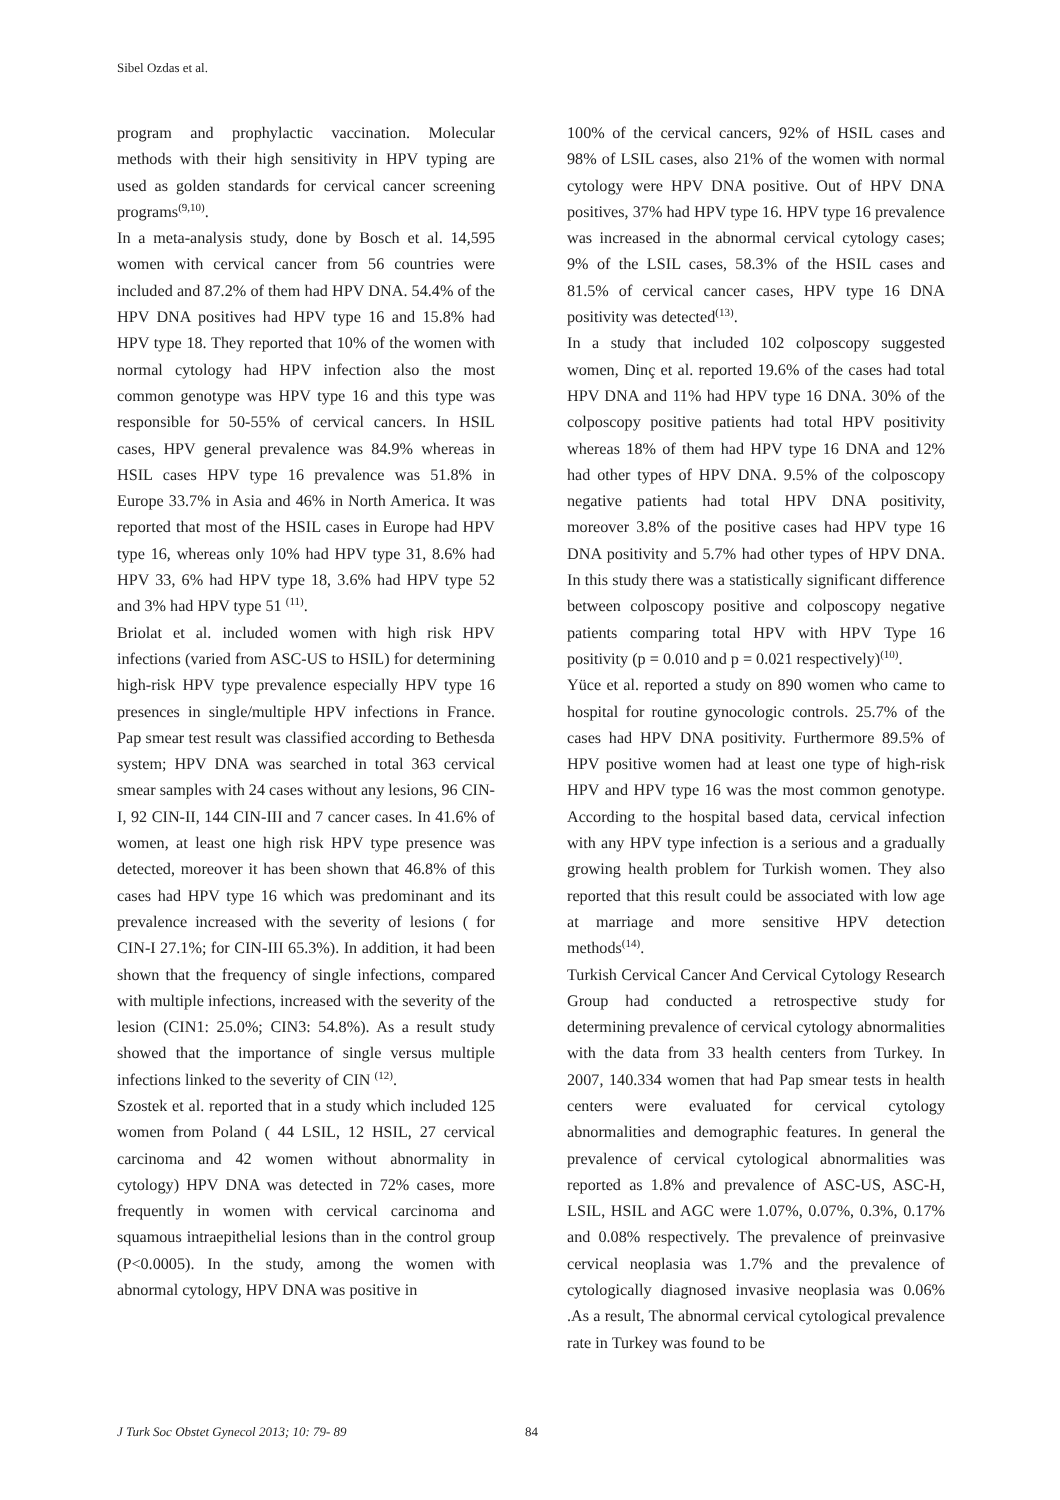Sibel Ozdas et al.
program and prophylactic vaccination. Molecular methods with their high sensitivity in HPV typing are used as golden standards for cervical cancer screening programs<sup>(9,10)</sup>.
In a meta-analysis study, done by Bosch et al. 14,595 women with cervical cancer from 56 countries were included and 87.2% of them had HPV DNA. 54.4% of the HPV DNA positives had HPV type 16 and 15.8% had HPV type 18. They reported that 10% of the women with normal cytology had HPV infection also the most common genotype was HPV type 16 and this type was responsible for 50-55% of cervical cancers. In HSIL cases, HPV general prevalence was 84.9% whereas in HSIL cases HPV type 16 prevalence was 51.8% in Europe 33.7% in Asia and 46% in North America. It was reported that most of the HSIL cases in Europe had HPV type 16, whereas only 10% had HPV type 31, 8.6% had HPV 33, 6% had HPV type 18, 3.6% had HPV type 52 and 3% had HPV type 51 <sup>(11)</sup>.
Briolat et al. included women with high risk HPV infections (varied from ASC-US to HSIL) for determining high-risk HPV type prevalence especially HPV type 16 presences in single/multiple HPV infections in France. Pap smear test result was classified according to Bethesda system; HPV DNA was searched in total 363 cervical smear samples with 24 cases without any lesions, 96 CIN-I, 92 CIN-II, 144 CIN-III and 7 cancer cases. In 41.6% of women, at least one high risk HPV type presence was detected, moreover it has been shown that 46.8% of this cases had HPV type 16 which was predominant and its prevalence increased with the severity of lesions ( for CIN-I 27.1%; for CIN-III 65.3%). In addition, it had been shown that the frequency of single infections, compared with multiple infections, increased with the severity of the lesion (CIN1: 25.0%; CIN3: 54.8%). As a result study showed that the importance of single versus multiple infections linked to the severity of CIN <sup>(12)</sup>.
Szostek et al. reported that in a study which included 125 women from Poland ( 44 LSIL, 12 HSIL, 27 cervical carcinoma and 42 women without abnormality in cytology) HPV DNA was detected in 72% cases, more frequently in women with cervical carcinoma and squamous intraepithelial lesions than in the control group (P<0.0005). In the study, among the women with abnormal cytology, HPV DNA was positive in
100% of the cervical cancers, 92% of HSIL cases and 98% of LSIL cases, also 21% of the women with normal cytology were HPV DNA positive. Out of HPV DNA positives, 37% had HPV type 16. HPV type 16 prevalence was increased in the abnormal cervical cytology cases; 9% of the LSIL cases, 58.3% of the HSIL cases and 81.5% of cervical cancer cases, HPV type 16 DNA positivity was detected<sup>(13)</sup>.
In a study that included 102 colposcopy suggested women, Dinç et al. reported 19.6% of the cases had total HPV DNA and 11% had HPV type 16 DNA. 30% of the colposcopy positive patients had total HPV positivity whereas 18% of them had HPV type 16 DNA and 12% had other types of HPV DNA. 9.5% of the colposcopy negative patients had total HPV DNA positivity, moreover 3.8% of the positive cases had HPV type 16 DNA positivity and 5.7% had other types of HPV DNA. In this study there was a statistically significant difference between colposcopy positive and colposcopy negative patients comparing total HPV with HPV Type 16 positivity (p = 0.010 and p = 0.021 respectively)<sup>(10)</sup>.
Yüce et al. reported a study on 890 women who came to hospital for routine gynocologic controls. 25.7% of the cases had HPV DNA positivity. Furthermore 89.5% of HPV positive women had at least one type of high-risk HPV and HPV type 16 was the most common genotype. According to the hospital based data, cervical infection with any HPV type infection is a serious and a gradually growing health problem for Turkish women. They also reported that this result could be associated with low age at marriage and more sensitive HPV detection methods<sup>(14)</sup>.
Turkish Cervical Cancer And Cervical Cytology Research Group had conducted a retrospective study for determining prevalence of cervical cytology abnormalities with the data from 33 health centers from Turkey. In 2007, 140.334 women that had Pap smear tests in health centers were evaluated for cervical cytology abnormalities and demographic features. In general the prevalence of cervical cytological abnormalities was reported as 1.8% and prevalence of ASC-US, ASC-H, LSIL, HSIL and AGC were 1.07%, 0.07%, 0.3%, 0.17% and 0.08% respectively. The prevalence of preinvasive cervical neoplasia was 1.7% and the prevalence of cytologically diagnosed invasive neoplasia was 0.06% .As a result, The abnormal cervical cytological prevalence rate in Turkey was found to be
J Turk Soc Obstet Gynecol 2013; 10: 79- 89 84